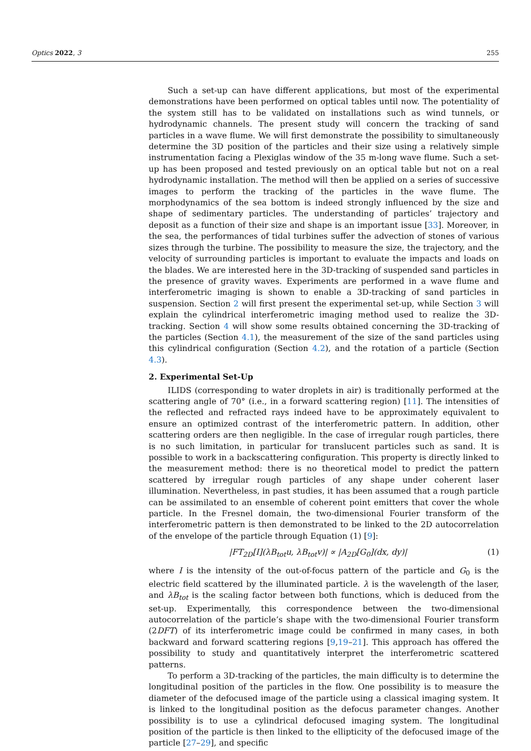Optics 2022, 3 255
Such a set-up can have different applications, but most of the experimental demonstrations have been performed on optical tables until now. The potentiality of the system still has to be validated on installations such as wind tunnels, or hydrodynamic channels. The present study will concern the tracking of sand particles in a wave flume. We will first demonstrate the possibility to simultaneously determine the 3D position of the particles and their size using a relatively simple instrumentation facing a Plexiglas window of the 35 m-long wave flume. Such a set-up has been proposed and tested previously on an optical table but not on a real hydrodynamic installation. The method will then be applied on a series of successive images to perform the tracking of the particles in the wave flume. The morphodynamics of the sea bottom is indeed strongly influenced by the size and shape of sedimentary particles. The understanding of particles’ trajectory and deposit as a function of their size and shape is an important issue [33]. Moreover, in the sea, the performances of tidal turbines suffer the advection of stones of various sizes through the turbine. The possibility to measure the size, the trajectory, and the velocity of surrounding particles is important to evaluate the impacts and loads on the blades. We are interested here in the 3D-tracking of suspended sand particles in the presence of gravity waves. Experiments are performed in a wave flume and interferometric imaging is shown to enable a 3D-tracking of sand particles in suspension. Section 2 will first present the experimental set-up, while Section 3 will explain the cylindrical interferometric imaging method used to realize the 3D-tracking. Section 4 will show some results obtained concerning the 3D-tracking of the particles (Section 4.1), the measurement of the size of the sand particles using this cylindrical configuration (Section 4.2), and the rotation of a particle (Section 4.3).
2. Experimental Set-Up
ILIDS (corresponding to water droplets in air) is traditionally performed at the scattering angle of 70° (i.e., in a forward scattering region) [11]. The intensities of the reflected and refracted rays indeed have to be approximately equivalent to ensure an optimized contrast of the interferometric pattern. In addition, other scattering orders are then negligible. In the case of irregular rough particles, there is no such limitation, in particular for translucent particles such as sand. It is possible to work in a backscattering configuration. This property is directly linked to the measurement method: there is no theoretical model to predict the pattern scattered by irregular rough particles of any shape under coherent laser illumination. Nevertheless, in past studies, it has been assumed that a rough particle can be assimilated to an ensemble of coherent point emitters that cover the whole particle. In the Fresnel domain, the two-dimensional Fourier transform of the interferometric pattern is then demonstrated to be linked to the 2D autocorrelation of the envelope of the particle through Equation (1) [9]:
|FT<sub>2D</sub>[I](λB<sub>tot</sub>u, λB<sub>tot</sub>v)| ∝ |A<sub>2D</sub>[G<sub>0</sub>](dx, dy)| (1)
where I is the intensity of the out-of-focus pattern of the particle and G<sub>0</sub> is the electric field scattered by the illuminated particle. λ is the wavelength of the laser, and λB<sub>tot</sub> is the scaling factor between both functions, which is deduced from the set-up. Experimentally, this correspondence between the two-dimensional autocorrelation of the particle’s shape with the two-dimensional Fourier transform (2DFT) of its interferometric image could be confirmed in many cases, in both backward and forward scattering regions [9,19–21]. This approach has offered the possibility to study and quantitatively interpret the interferometric scattered patterns.
To perform a 3D-tracking of the particles, the main difficulty is to determine the longitudinal position of the particles in the flow. One possibility is to measure the diameter of the defocused image of the particle using a classical imaging system. It is linked to the longitudinal position as the defocus parameter changes. Another possibility is to use a cylindrical defocused imaging system. The longitudinal position of the particle is then linked to the ellipticity of the defocused image of the particle [27–29], and specific